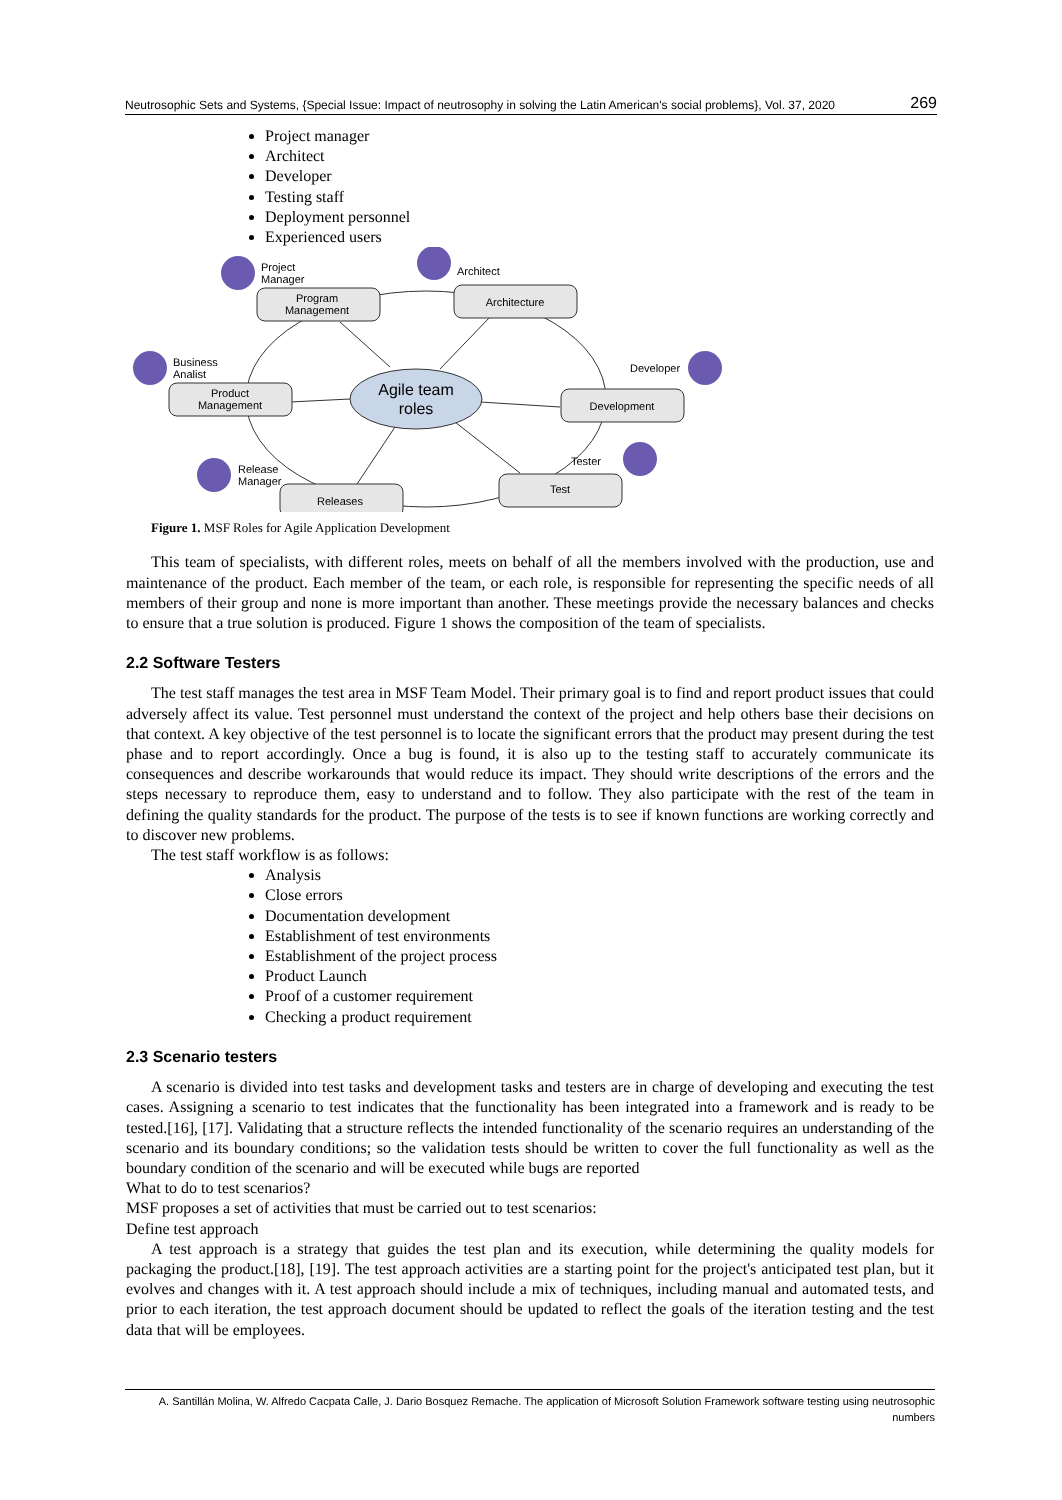Neutrosophic Sets and Systems, {Special Issue: Impact of neutrosophy in solving the Latin American's social problems}, Vol. 37, 2020 269
Project manager
Architect
Developer
Testing staff
Deployment personnel
Experienced users
Program
Management
Architecture
Product
Management
Development
Releases
Test
Agile team
roles
Project
Manager
Architect
Business
Analist
Developer
Release
Manager
Tester
Figure 1. MSF Roles for Agile Application Development
This team of specialists, with different roles, meets on behalf of all the members involved with the production, use and maintenance of the product. Each member of the team, or each role, is responsible for representing the specific needs of all members of their group and none is more important than another. These meetings provide the necessary balances and checks to ensure that a true solution is produced. Figure 1 shows the composition of the team of specialists.
2.2 Software Testers
The test staff manages the test area in MSF Team Model. Their primary goal is to find and report product issues that could adversely affect its value. Test personnel must understand the context of the project and help others base their decisions on that context. A key objective of the test personnel is to locate the significant errors that the product may present during the test phase and to report accordingly. Once a bug is found, it is also up to the testing staff to accurately communicate its consequences and describe workarounds that would reduce its impact. They should write descriptions of the errors and the steps necessary to reproduce them, easy to understand and to follow. They also participate with the rest of the team in defining the quality standards for the product. The purpose of the tests is to see if known functions are working correctly and to discover new problems.
The test staff workflow is as follows:
Analysis
Close errors
Documentation development
Establishment of test environments
Establishment of the project process
Product Launch
Proof of a customer requirement
Checking a product requirement
2.3 Scenario testers
A scenario is divided into test tasks and development tasks and testers are in charge of developing and executing the test cases. Assigning a scenario to test indicates that the functionality has been integrated into a framework and is ready to be tested.[16], [17]. Validating that a structure reflects the intended functionality of the scenario requires an understanding of the scenario and its boundary conditions; so the validation tests should be written to cover the full functionality as well as the boundary condition of the scenario and will be executed while bugs are reported
What to do to test scenarios?
MSF proposes a set of activities that must be carried out to test scenarios:
Define test approach
A test approach is a strategy that guides the test plan and its execution, while determining the quality models for packaging the product.[18], [19]. The test approach activities are a starting point for the project's anticipated test plan, but it evolves and changes with it. A test approach should include a mix of techniques, including manual and automated tests, and prior to each iteration, the test approach document should be updated to reflect the goals of the iteration testing and the test data that will be employees.
A. Santillán Molina, W. Alfredo Cacpata Calle, J. Dario Bosquez Remache. The application of Microsoft Solution Framework software testing using neutrosophic numbers